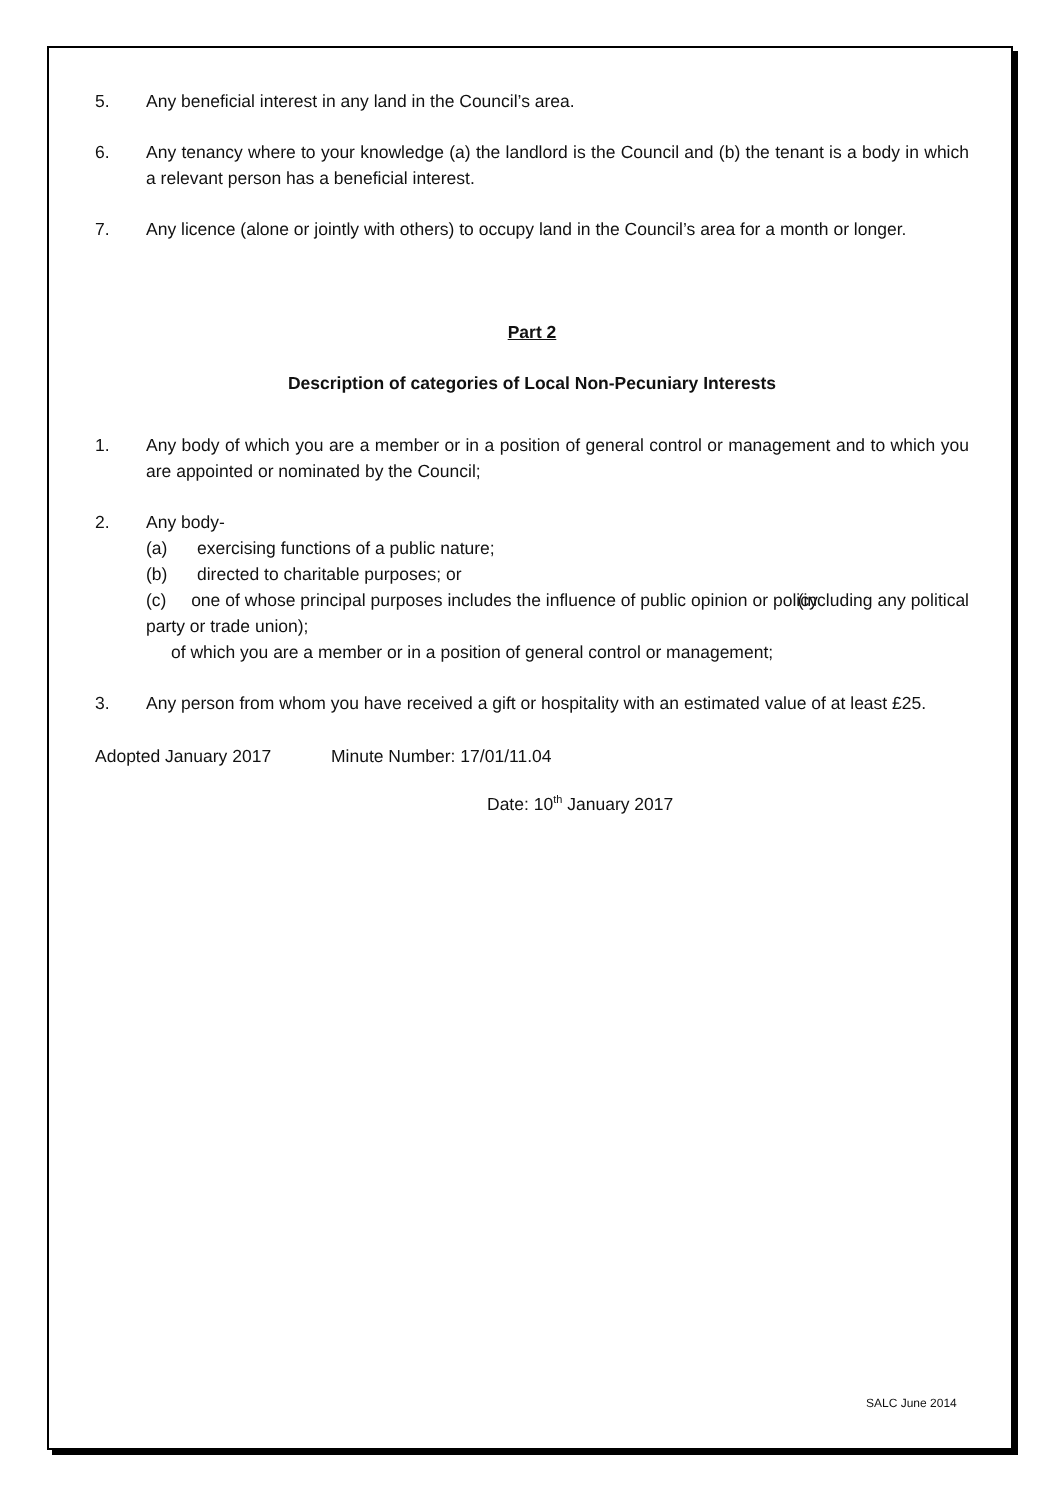5. Any beneficial interest in any land in the Council’s area.
6. Any tenancy where to your knowledge (a) the landlord is the Council and (b) the tenant is a body in which a relevant person has a beneficial interest.
7. Any licence (alone or jointly with others) to occupy land in the Council’s area for a month or longer.
Part 2
Description of categories of Local Non-Pecuniary Interests
1. Any body of which you are a member or in a position of general control or management and to which you are appointed or nominated by the Council;
2. Any body-
(a) exercising functions of a public nature;
(b) directed to charitable purposes; or
(c) one of whose principal purposes includes the influence of public opinion or policy (including any political party or trade union);
of which you are a member or in a position of general control or management;
3. Any person from whom you have received a gift or hospitality with an estimated value of at least £25.
Adopted January 2017 Minute Number: 17/01/11.04
Date: 10<sup>th</sup> January 2017
SALC June 2014